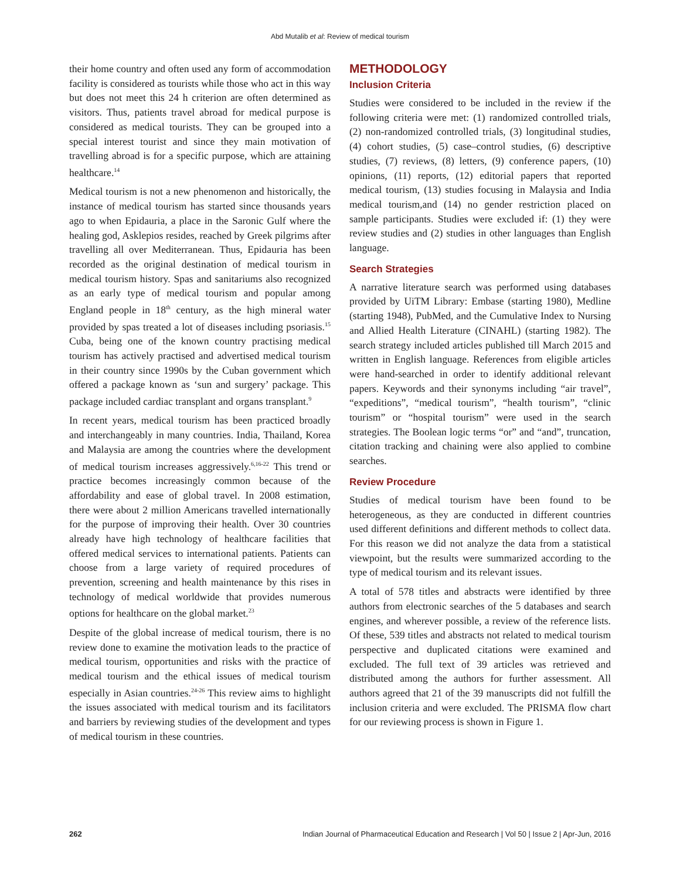Abd Mutalib et al: Review of medical tourism
their home country and often used any form of accommodation facility is considered as tourists while those who act in this way but does not meet this 24 h criterion are often determined as visitors. Thus, patients travel abroad for medical purpose is considered as medical tourists. They can be grouped into a special interest tourist and since they main motivation of travelling abroad is for a specific purpose, which are attaining healthcare.<sup>14</sup>
Medical tourism is not a new phenomenon and historically, the instance of medical tourism has started since thousands years ago to when Epidauria, a place in the Saronic Gulf where the healing god, Asklepios resides, reached by Greek pilgrims after travelling all over Mediterranean. Thus, Epidauria has been recorded as the original destination of medical tourism in medical tourism history. Spas and sanitariums also recognized as an early type of medical tourism and popular among England people in 18<sup>th</sup> century, as the high mineral water provided by spas treated a lot of diseases including psoriasis.<sup>15</sup> Cuba, being one of the known country practising medical tourism has actively practised and advertised medical tourism in their country since 1990s by the Cuban government which offered a package known as ‘sun and surgery’ package. This package included cardiac transplant and organs transplant.<sup>9</sup>
In recent years, medical tourism has been practiced broadly and interchangeably in many countries. India, Thailand, Korea and Malaysia are among the countries where the development of medical tourism increases aggressively.<sup>6,16-22</sup> This trend or practice becomes increasingly common because of the affordability and ease of global travel. In 2008 estimation, there were about 2 million Americans travelled internationally for the purpose of improving their health. Over 30 countries already have high technology of healthcare facilities that offered medical services to international patients. Patients can choose from a large variety of required procedures of prevention, screening and health maintenance by this rises in technology of medical worldwide that provides numerous options for healthcare on the global market.<sup>23</sup>
Despite of the global increase of medical tourism, there is no review done to examine the motivation leads to the practice of medical tourism, opportunities and risks with the practice of medical tourism and the ethical issues of medical tourism especially in Asian countries.<sup>24-26</sup> This review aims to highlight the issues associated with medical tourism and its facilitators and barriers by reviewing studies of the development and types of medical tourism in these countries.
METHODOLOGY
Inclusion Criteria
Studies were considered to be included in the review if the following criteria were met: (1) randomized controlled trials, (2) non-randomized controlled trials, (3) longitudinal studies, (4) cohort studies, (5) case–control studies, (6) descriptive studies, (7) reviews, (8) letters, (9) conference papers, (10) opinions, (11) reports, (12) editorial papers that reported medical tourism, (13) studies focusing in Malaysia and India medical tourism,and (14) no gender restriction placed on sample participants. Studies were excluded if: (1) they were review studies and (2) studies in other languages than English language.
Search Strategies
A narrative literature search was performed using databases provided by UiTM Library: Embase (starting 1980), Medline (starting 1948), PubMed, and the Cumulative Index to Nursing and Allied Health Literature (CINAHL) (starting 1982). The search strategy included articles published till March 2015 and written in English language. References from eligible articles were hand-searched in order to identify additional relevant papers. Keywords and their synonyms including “air travel”, “expeditions”, “medical tourism”, “health tourism”, “clinic tourism” or “hospital tourism” were used in the search strategies. The Boolean logic terms “or” and “and”, truncation, citation tracking and chaining were also applied to combine searches.
Review Procedure
Studies of medical tourism have been found to be heterogeneous, as they are conducted in different countries used different definitions and different methods to collect data. For this reason we did not analyze the data from a statistical viewpoint, but the results were summarized according to the type of medical tourism and its relevant issues.
A total of 578 titles and abstracts were identified by three authors from electronic searches of the 5 databases and search engines, and wherever possible, a review of the reference lists. Of these, 539 titles and abstracts not related to medical tourism perspective and duplicated citations were examined and excluded. The full text of 39 articles was retrieved and distributed among the authors for further assessment. All authors agreed that 21 of the 39 manuscripts did not fulfill the inclusion criteria and were excluded. The PRISMA flow chart for our reviewing process is shown in Figure 1.
262 Indian Journal of Pharmaceutical Education and Research | Vol 50 | Issue 2 | Apr-Jun, 2016